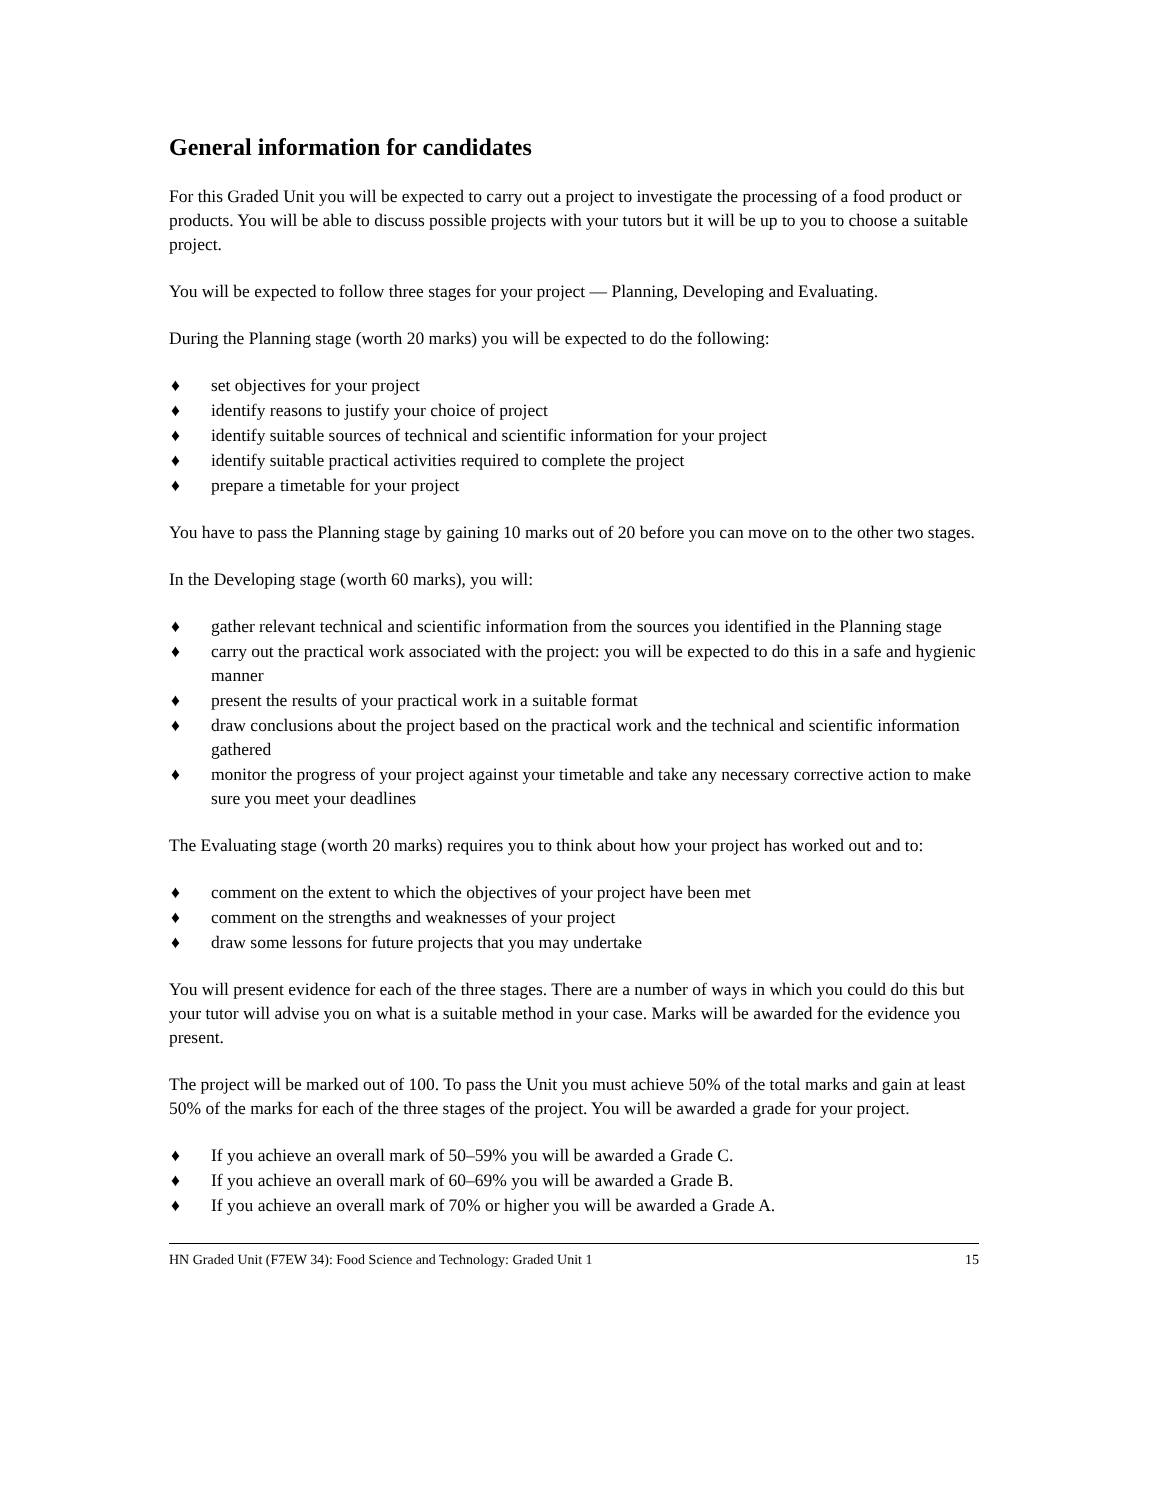General information for candidates
For this Graded Unit you will be expected to carry out a project to investigate the processing of a food product or products. You will be able to discuss possible projects with your tutors but it will be up to you to choose a suitable project.
You will be expected to follow three stages for your project — Planning, Developing and Evaluating.
During the Planning stage (worth 20 marks) you will be expected to do the following:
♦ set objectives for your project
♦ identify reasons to justify your choice of project
♦ identify suitable sources of technical and scientific information for your project
♦ identify suitable practical activities required to complete the project
♦ prepare a timetable for your project
You have to pass the Planning stage by gaining 10 marks out of 20 before you can move on to the other two stages.
In the Developing stage (worth 60 marks), you will:
♦ gather relevant technical and scientific information from the sources you identified in the Planning stage
♦ carry out the practical work associated with the project: you will be expected to do this in a safe and hygienic manner
♦ present the results of your practical work in a suitable format
♦ draw conclusions about the project based on the practical work and the technical and scientific information gathered
♦ monitor the progress of your project against your timetable and take any necessary corrective action to make sure you meet your deadlines
The Evaluating stage (worth 20 marks) requires you to think about how your project has worked out and to:
♦ comment on the extent to which the objectives of your project have been met
♦ comment on the strengths and weaknesses of your project
♦ draw some lessons for future projects that you may undertake
You will present evidence for each of the three stages. There are a number of ways in which you could do this but your tutor will advise you on what is a suitable method in your case. Marks will be awarded for the evidence you present.
The project will be marked out of 100. To pass the Unit you must achieve 50% of the total marks and gain at least 50% of the marks for each of the three stages of the project. You will be awarded a grade for your project.
♦ If you achieve an overall mark of 50–59% you will be awarded a Grade C.
♦ If you achieve an overall mark of 60–69% you will be awarded a Grade B.
♦ If you achieve an overall mark of 70% or higher you will be awarded a Grade A.
HN Graded Unit (F7EW 34): Food Science and Technology: Graded Unit 1 15